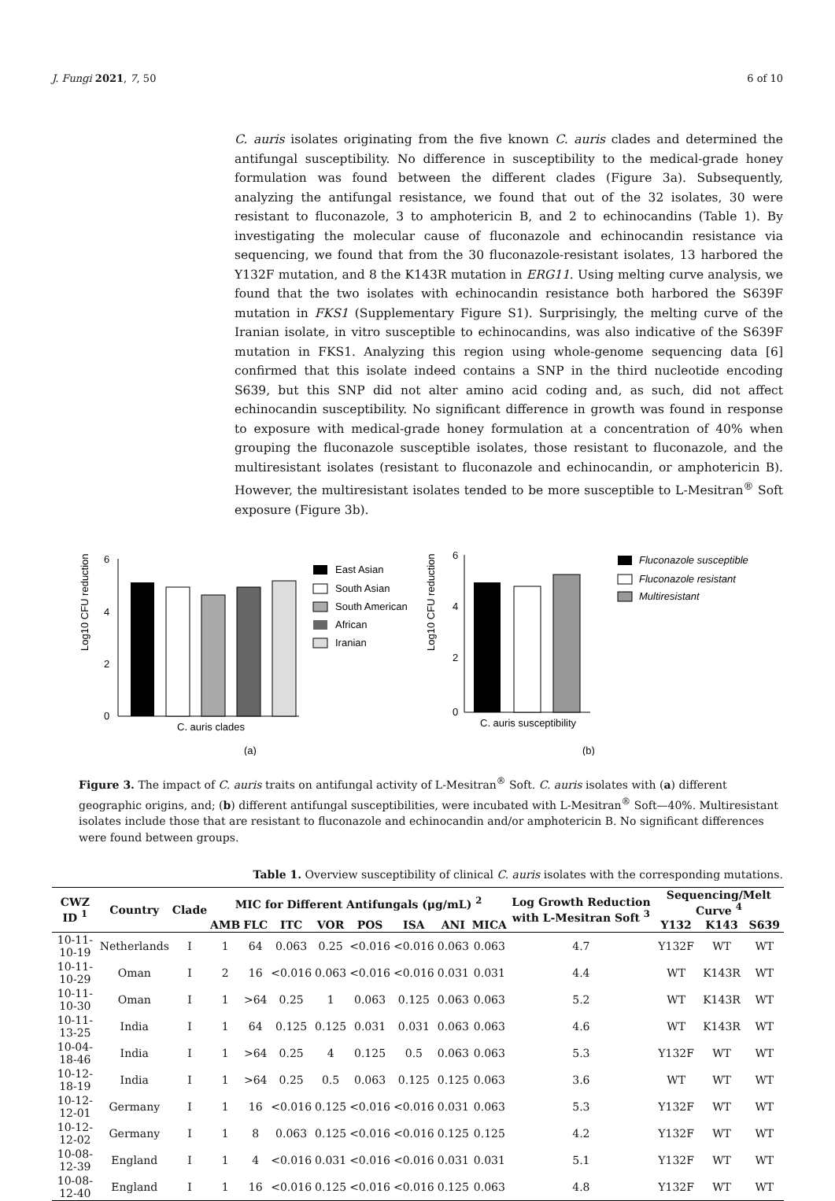J. Fungi 2021, 7, 50 6 of 10
C. auris isolates originating from the five known C. auris clades and determined the antifungal susceptibility. No difference in susceptibility to the medical-grade honey formulation was found between the different clades (Figure 3a). Subsequently, analyzing the antifungal resistance, we found that out of the 32 isolates, 30 were resistant to fluconazole, 3 to amphotericin B, and 2 to echinocandins (Table 1). By investigating the molecular cause of fluconazole and echinocandin resistance via sequencing, we found that from the 30 fluconazole-resistant isolates, 13 harbored the Y132F mutation, and 8 the K143R mutation in ERG11. Using melting curve analysis, we found that the two isolates with echinocandin resistance both harbored the S639F mutation in FKS1 (Supplementary Figure S1). Surprisingly, the melting curve of the Iranian isolate, in vitro susceptible to echinocandins, was also indicative of the S639F mutation in FKS1. Analyzing this region using whole-genome sequencing data [6] confirmed that this isolate indeed contains a SNP in the third nucleotide encoding S639, but this SNP did not alter amino acid coding and, as such, did not affect echinocandin susceptibility. No significant difference in growth was found in response to exposure with medical-grade honey formulation at a concentration of 40% when grouping the fluconazole susceptible isolates, those resistant to fluconazole, and the multiresistant isolates (resistant to fluconazole and echinocandin, or amphotericin B). However, the multiresistant isolates tended to be more susceptible to L-Mesitran<sup>®</sup> Soft exposure (Figure 3b).
Log10 CFU reduction
6
4
2
0
C. auris clades
(a)
East Asian
South Asian
South American
African
Iranian
Log10 CFU reduction
6
4
2
0
C. auris susceptibility
(b)
Fluconazole susceptible
Fluconazole resistant
Multiresistant
Figure 3. The impact of C. auris traits on antifungal activity of L-Mesitran<sup>®</sup> Soft. C. auris isolates with (a) different geographic origins, and; (b) different antifungal susceptibilities, were incubated with L-Mesitran<sup>®</sup> Soft—40%. Multiresistant isolates include those that are resistant to fluconazole and echinocandin and/or amphotericin B. No significant differences were found between groups.
Table 1. Overview susceptibility of clinical C. auris isolates with the corresponding mutations.
| CWZ ID <sup>1</sup> | Country | Clade | MIC for Different Antifungals (μg/mL) <sup>2</sup> | | | | | | | | Log Growth Reduction with L-Mesitran Soft <sup>3</sup> | Sequencing/Melt Curve <sup>4</sup> | | |
| --- | --- | --- | --- | --- | --- | --- | --- | --- | --- | --- | --- | --- | --- | --- |
| | | | AMB | FLC | ITC | VOR | POS | ISA | ANI | MICA | | Y132 | K143 | S639 |
| 10-11-10-19 | Netherlands | I | 1 | 64 | 0.063 | 0.25 | <0.016 | <0.016 | 0.063 | 0.063 | 4.7 | Y132F | WT | WT |
| 10-11-10-29 | Oman | I | 2 | 16 | <0.016 | 0.063 | <0.016 | <0.016 | 0.031 | 0.031 | 4.4 | WT | K143R | WT |
| 10-11-10-30 | Oman | I | 1 | >64 | 0.25 | 1 | 0.063 | 0.125 | 0.063 | 0.063 | 5.2 | WT | K143R | WT |
| 10-11-13-25 | India | I | 1 | 64 | 0.125 | 0.125 | 0.031 | 0.031 | 0.063 | 0.063 | 4.6 | WT | K143R | WT |
| 10-04-18-46 | India | I | 1 | >64 | 0.25 | 4 | 0.125 | 0.5 | 0.063 | 0.063 | 5.3 | Y132F | WT | WT |
| 10-12-18-19 | India | I | 1 | >64 | 0.25 | 0.5 | 0.063 | 0.125 | 0.125 | 0.063 | 3.6 | WT | WT | WT |
| 10-12-12-01 | Germany | I | 1 | 16 | <0.016 | 0.125 | <0.016 | <0.016 | 0.031 | 0.063 | 5.3 | Y132F | WT | WT |
| 10-12-12-02 | Germany | I | 1 | 8 | 0.063 | 0.125 | <0.016 | <0.016 | 0.125 | 0.125 | 4.2 | Y132F | WT | WT |
| 10-08-12-39 | England | I | 1 | 4 | <0.016 | 0.031 | <0.016 | <0.016 | 0.031 | 0.031 | 5.1 | Y132F | WT | WT |
| 10-08-12-40 | England | I | 1 | 16 | <0.016 | 0.125 | <0.016 | <0.016 | 0.125 | 0.063 | 4.8 | Y132F | WT | WT |